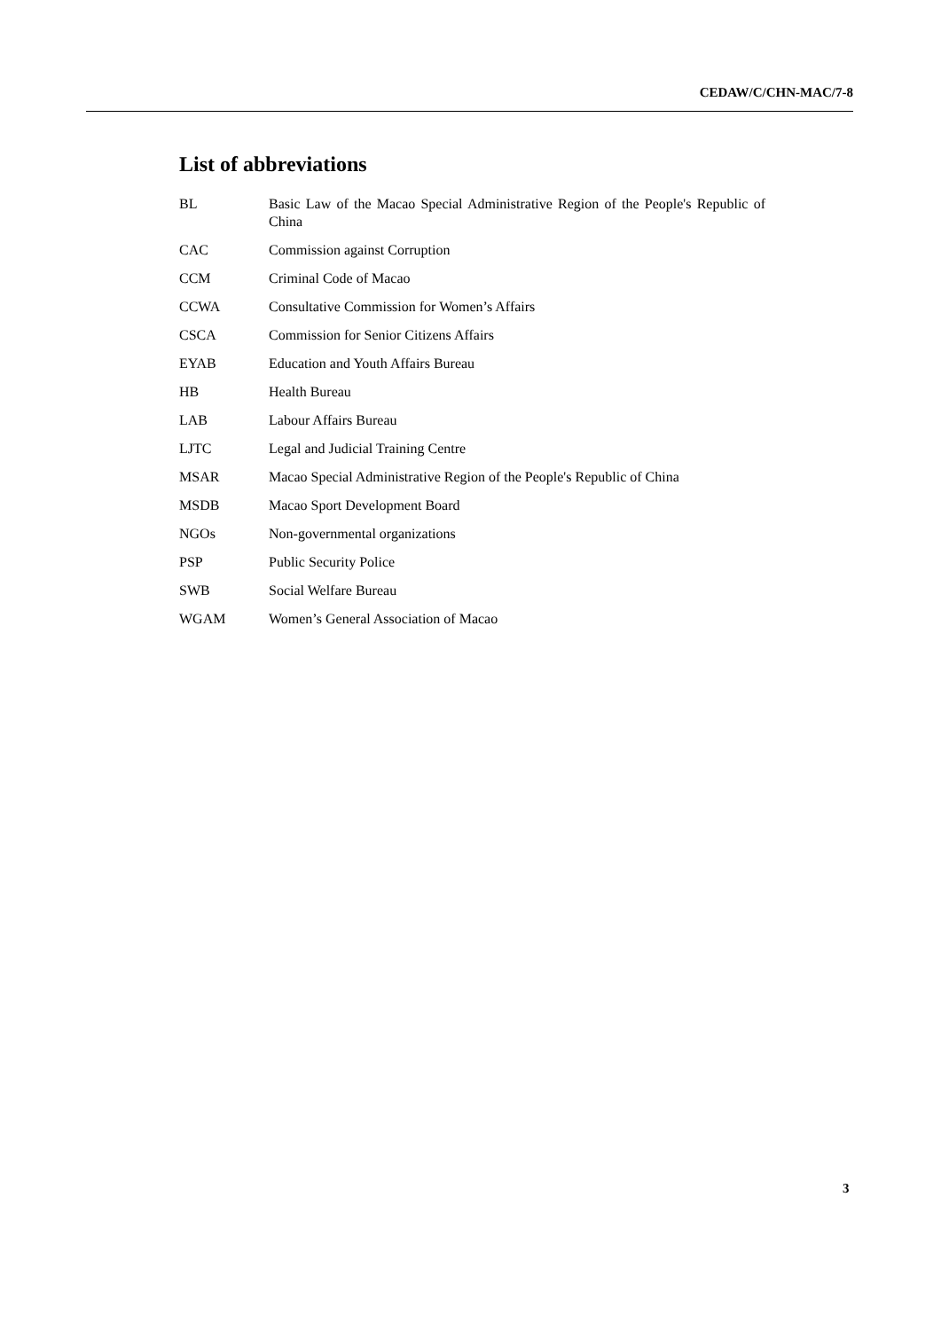CEDAW/C/CHN-MAC/7-8
List of abbreviations
| BL | Basic Law of the Macao Special Administrative Region of the People's Republic of China |
| CAC | Commission against Corruption |
| CCM | Criminal Code of Macao |
| CCWA | Consultative Commission for Women’s Affairs |
| CSCA | Commission for Senior Citizens Affairs |
| EYAB | Education and Youth Affairs Bureau |
| HB | Health Bureau |
| LAB | Labour Affairs Bureau |
| LJTC | Legal and Judicial Training Centre |
| MSAR | Macao Special Administrative Region of the People's Republic of China |
| MSDB | Macao Sport Development Board |
| NGOs | Non-governmental organizations |
| PSP | Public Security Police |
| SWB | Social Welfare Bureau |
| WGAM | Women’s General Association of Macao |
3